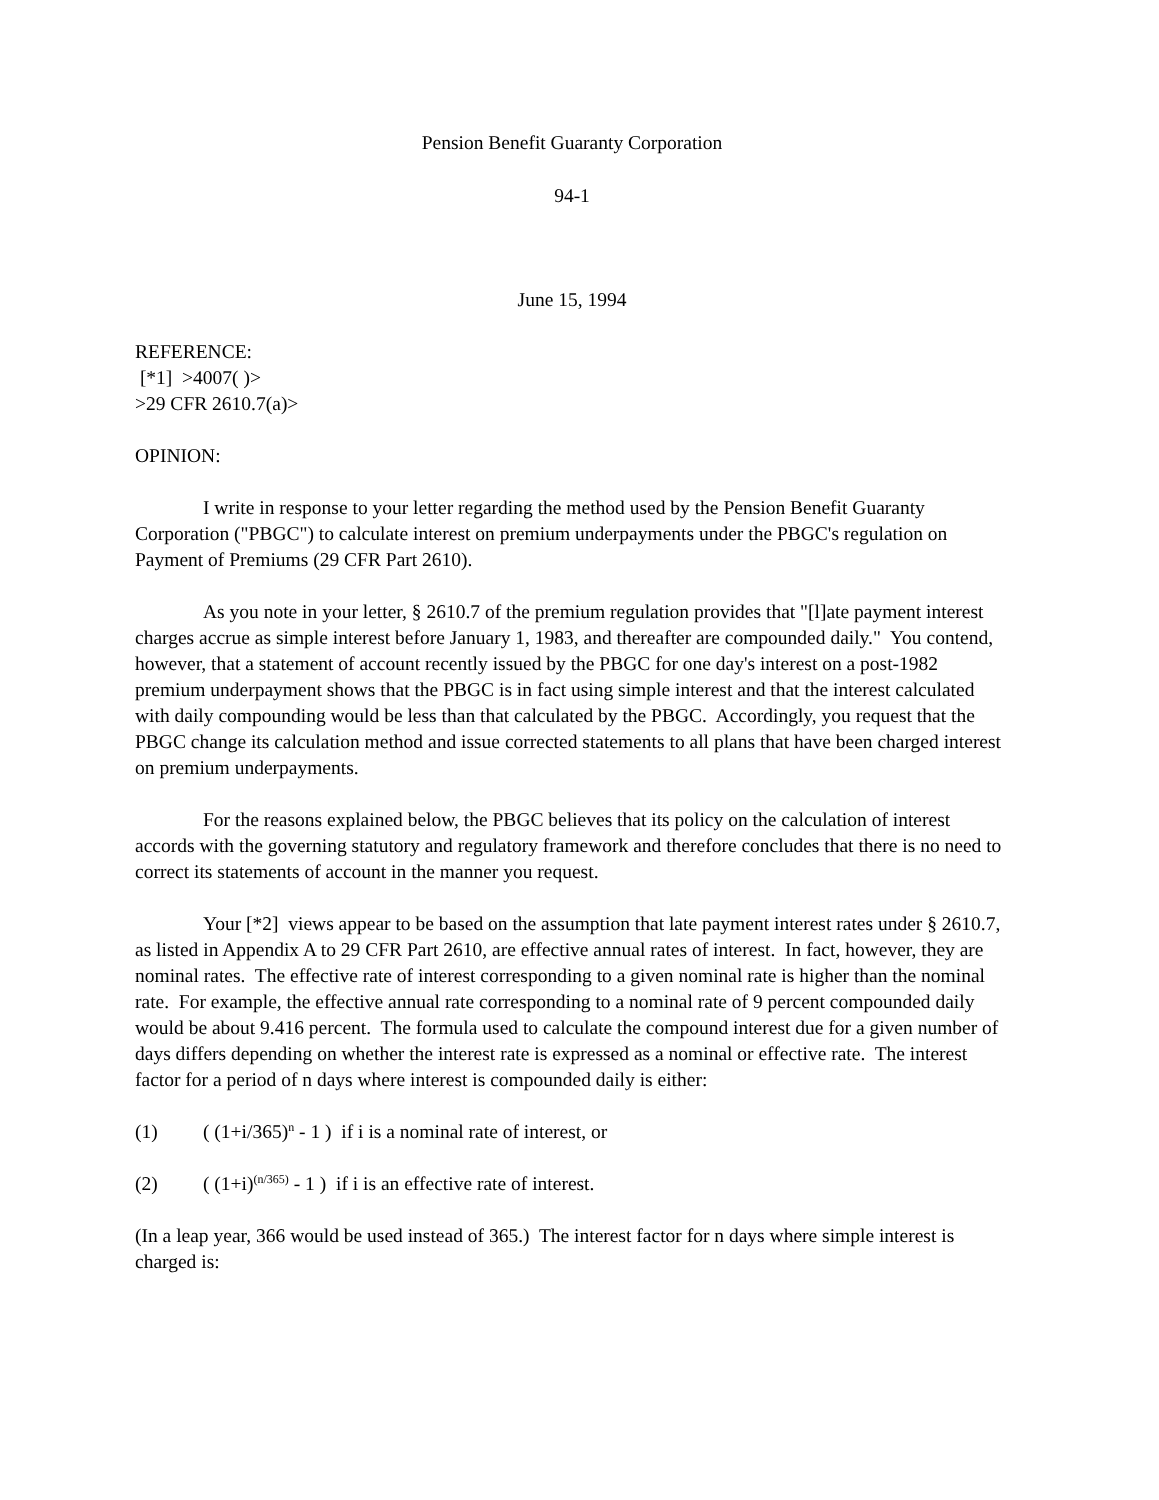Pension Benefit Guaranty Corporation
94-1
June 15, 1994
REFERENCE:
[*1] >4007( )>
>29 CFR 2610.7(a)>
OPINION:
I write in response to your letter regarding the method used by the Pension Benefit Guaranty Corporation ("PBGC") to calculate interest on premium underpayments under the PBGC's regulation on Payment of Premiums (29 CFR Part 2610).
As you note in your letter, § 2610.7 of the premium regulation provides that "[l]ate payment interest charges accrue as simple interest before January 1, 1983, and thereafter are compounded daily." You contend, however, that a statement of account recently issued by the PBGC for one day's interest on a post-1982 premium underpayment shows that the PBGC is in fact using simple interest and that the interest calculated with daily compounding would be less than that calculated by the PBGC. Accordingly, you request that the PBGC change its calculation method and issue corrected statements to all plans that have been charged interest on premium underpayments.
For the reasons explained below, the PBGC believes that its policy on the calculation of interest accords with the governing statutory and regulatory framework and therefore concludes that there is no need to correct its statements of account in the manner you request.
Your [*2] views appear to be based on the assumption that late payment interest rates under § 2610.7, as listed in Appendix A to 29 CFR Part 2610, are effective annual rates of interest. In fact, however, they are nominal rates. The effective rate of interest corresponding to a given nominal rate is higher than the nominal rate. For example, the effective annual rate corresponding to a nominal rate of 9 percent compounded daily would be about 9.416 percent. The formula used to calculate the compound interest due for a given number of days differs depending on whether the interest rate is expressed as a nominal or effective rate. The interest factor for a period of n days where interest is compounded daily is either:
(1) ( (1+i/365)<sup>n</sup> - 1 ) if i is a nominal rate of interest, or
(2) ( (1+i)<sup>(n/365)</sup> - 1 ) if i is an effective rate of interest.
(In a leap year, 366 would be used instead of 365.) The interest factor for n days where simple interest is charged is: